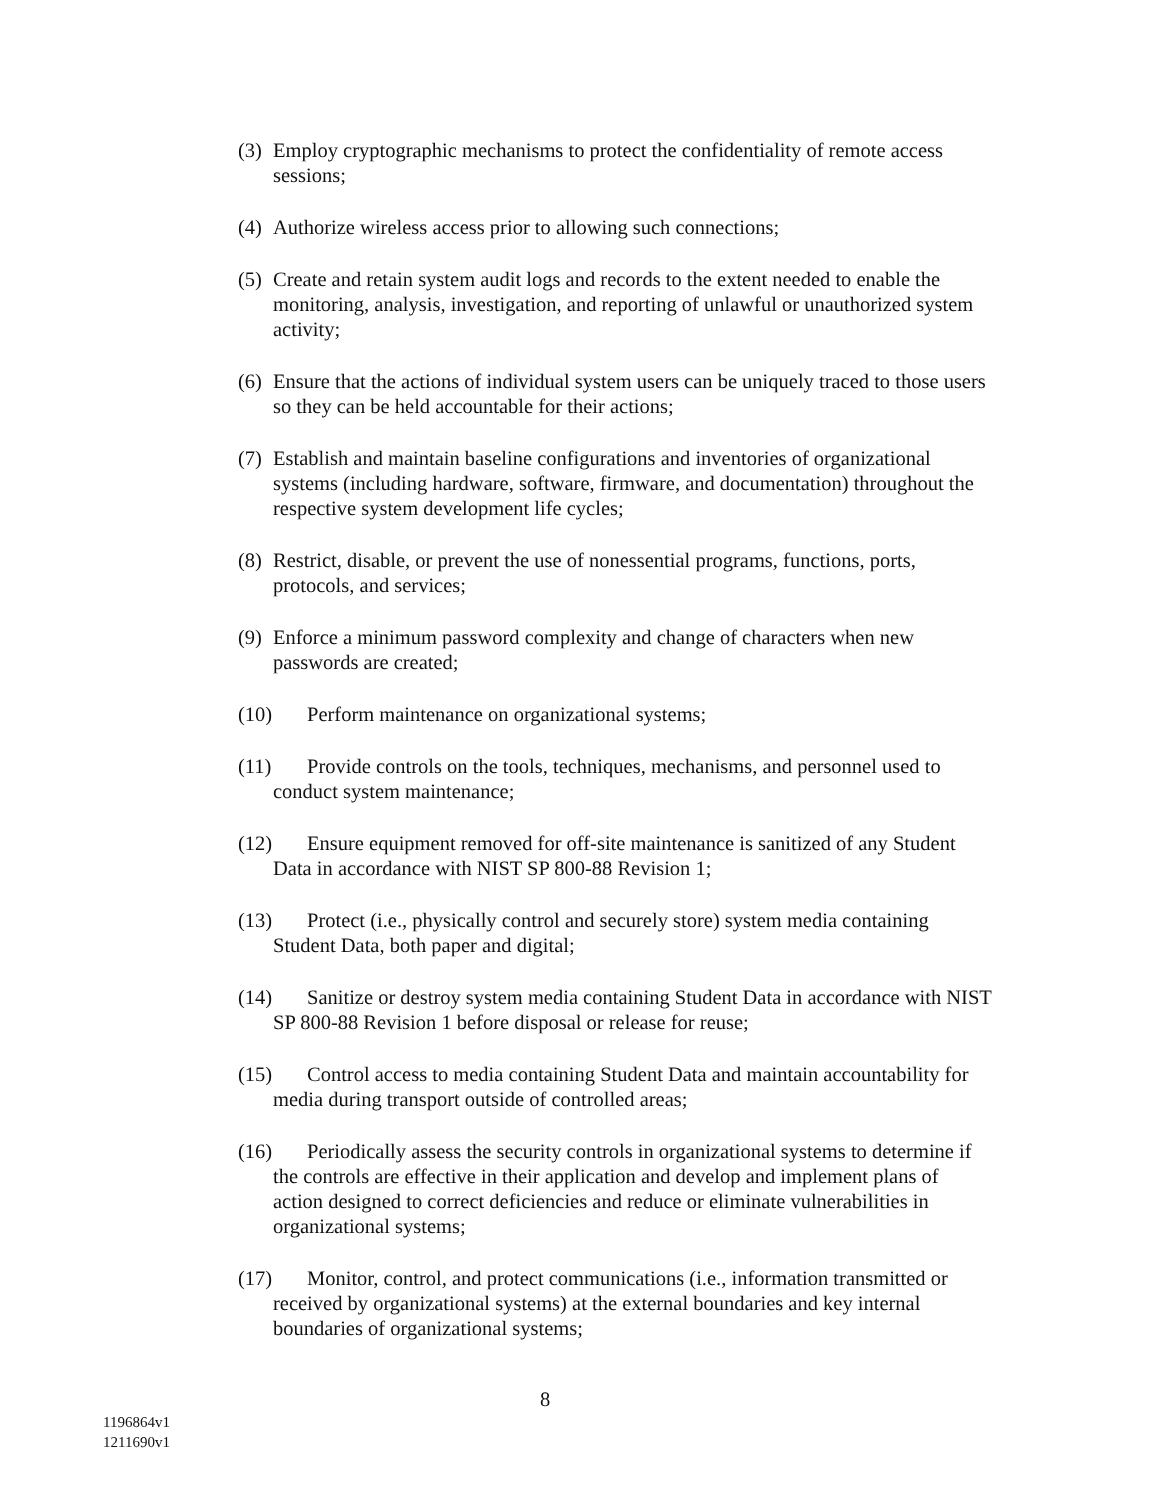(3) Employ cryptographic mechanisms to protect the confidentiality of remote access sessions;
(4) Authorize wireless access prior to allowing such connections;
(5) Create and retain system audit logs and records to the extent needed to enable the monitoring, analysis, investigation, and reporting of unlawful or unauthorized system activity;
(6) Ensure that the actions of individual system users can be uniquely traced to those users so they can be held accountable for their actions;
(7) Establish and maintain baseline configurations and inventories of organizational systems (including hardware, software, firmware, and documentation) throughout the respective system development life cycles;
(8) Restrict, disable, or prevent the use of nonessential programs, functions, ports, protocols, and services;
(9) Enforce a minimum password complexity and change of characters when new passwords are created;
(10) Perform maintenance on organizational systems;
(11) Provide controls on the tools, techniques, mechanisms, and personnel used to conduct system maintenance;
(12) Ensure equipment removed for off-site maintenance is sanitized of any Student Data in accordance with NIST SP 800-88 Revision 1;
(13) Protect (i.e., physically control and securely store) system media containing Student Data, both paper and digital;
(14) Sanitize or destroy system media containing Student Data in accordance with NIST SP 800-88 Revision 1 before disposal or release for reuse;
(15) Control access to media containing Student Data and maintain accountability for media during transport outside of controlled areas;
(16) Periodically assess the security controls in organizational systems to determine if the controls are effective in their application and develop and implement plans of action designed to correct deficiencies and reduce or eliminate vulnerabilities in organizational systems;
(17) Monitor, control, and protect communications (i.e., information transmitted or received by organizational systems) at the external boundaries and key internal boundaries of organizational systems;
8
1196864v1
1211690v1